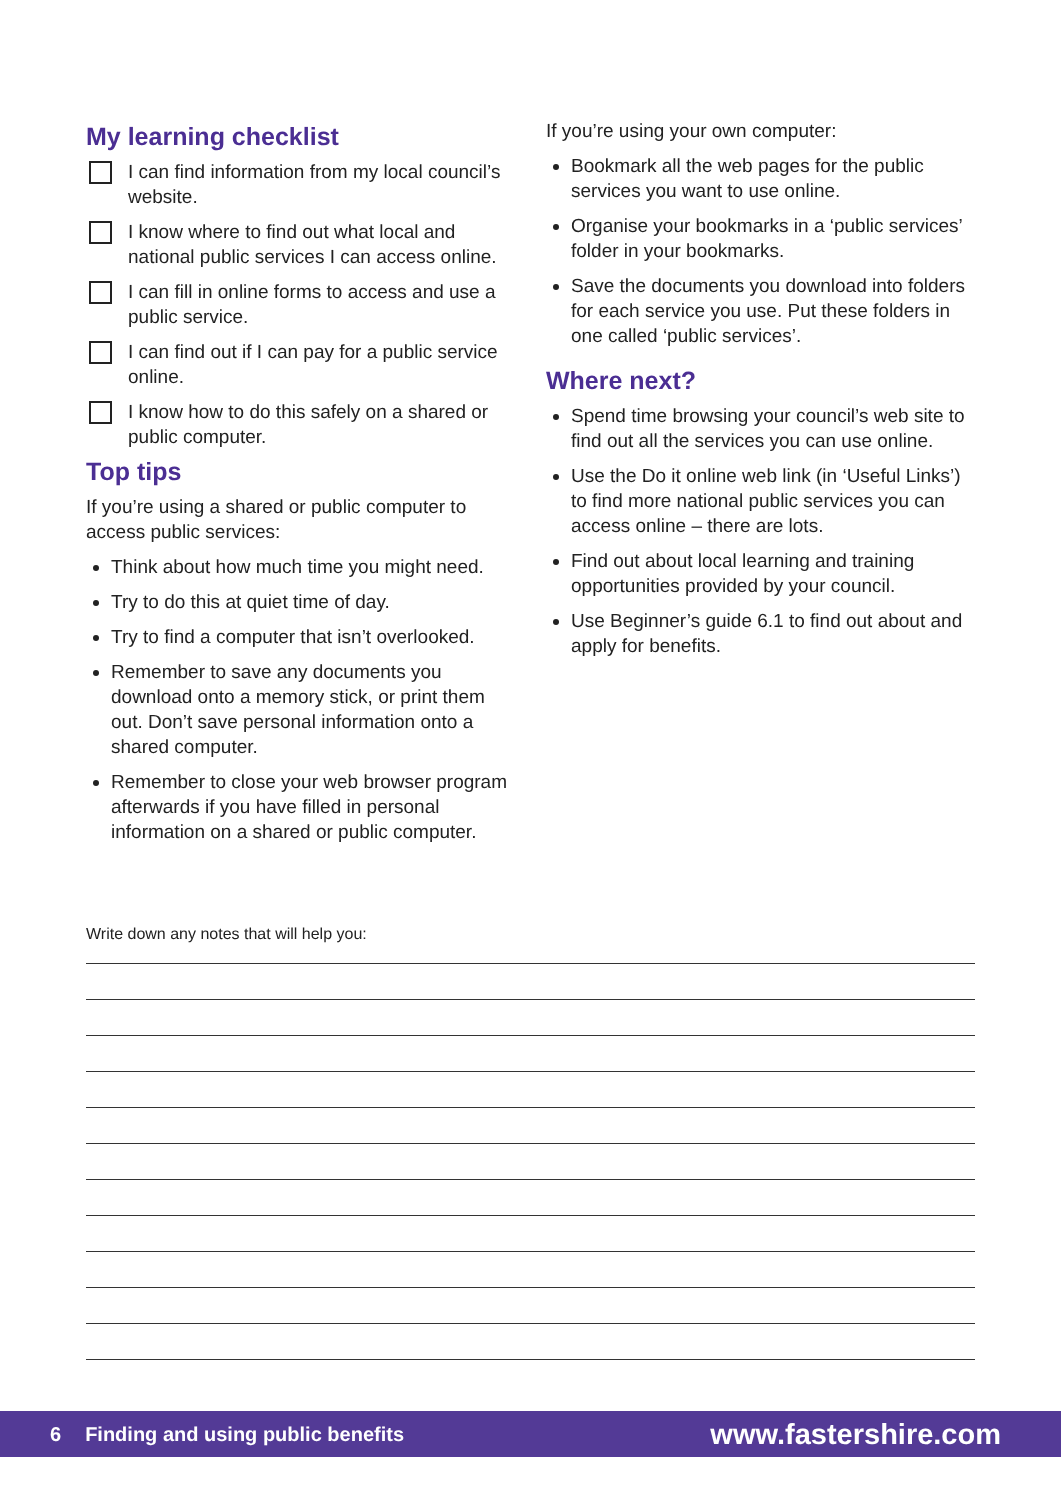My learning checklist
I can find information from my local council’s website.
I know where to find out what local and national public services I can access online.
I can fill in online forms to access and use a public service.
I can find out if I can pay for a public service online.
I know how to do this safely on a shared or public computer.
Top tips
If you’re using a shared or public computer to access public services:
Think about how much time you might need.
Try to do this at quiet time of day.
Try to find a computer that isn’t overlooked.
Remember to save any documents you download onto a memory stick, or print them out. Don’t save personal information onto a shared computer.
Remember to close your web browser program afterwards if you have filled in personal information on a shared or public computer.
If you’re using your own computer:
Bookmark all the web pages for the public services you want to use online.
Organise your bookmarks in a ‘public services’ folder in your bookmarks.
Save the documents you download into folders for each service you use. Put these folders in one called ‘public services’.
Where next?
Spend time browsing your council’s web site to find out all the services you can use online.
Use the Do it online web link (in ‘Useful Links’) to find more national public services you can access online – there are lots.
Find out about local learning and training opportunities provided by your council.
Use Beginner’s guide 6.1 to find out about and apply for benefits.
Write down any notes that will help you:
6 Finding and using public benefits www.fastershire.com